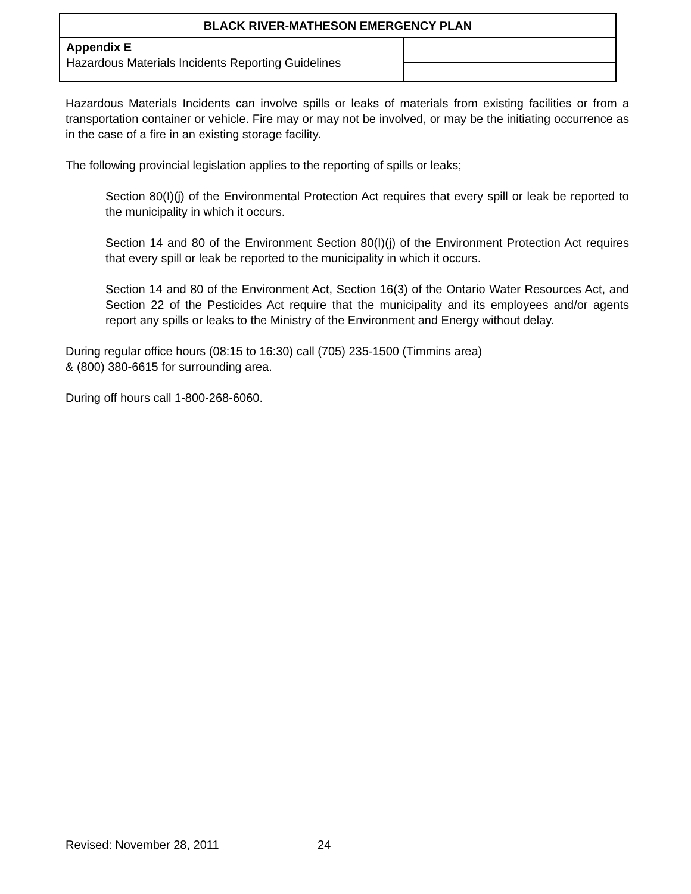| BLACK RIVER-MATHESON EMERGENCY PLAN | |
| Appendix E Hazardous Materials Incidents Reporting Guidelines | |
Hazardous Materials Incidents can involve spills or leaks of materials from existing facilities or from a transportation container or vehicle. Fire may or may not be involved, or may be the initiating occurrence as in the case of a fire in an existing storage facility.
The following provincial legislation applies to the reporting of spills or leaks;
Section 80(I)(j) of the Environmental Protection Act requires that every spill or leak be reported to the municipality in which it occurs.
Section 14 and 80 of the Environment Section 80(I)(j) of the Environment Protection Act requires that every spill or leak be reported to the municipality in which it occurs.
Section 14 and 80 of the Environment Act, Section 16(3) of the Ontario Water Resources Act, and Section 22 of the Pesticides Act require that the municipality and its employees and/or agents report any spills or leaks to the Ministry of the Environment and Energy without delay.
During regular office hours (08:15 to 16:30) call (705) 235-1500 (Timmins area)
& (800) 380-6615 for surrounding area.
During off hours call 1-800-268-6060.
Revised: November 28, 2011 24